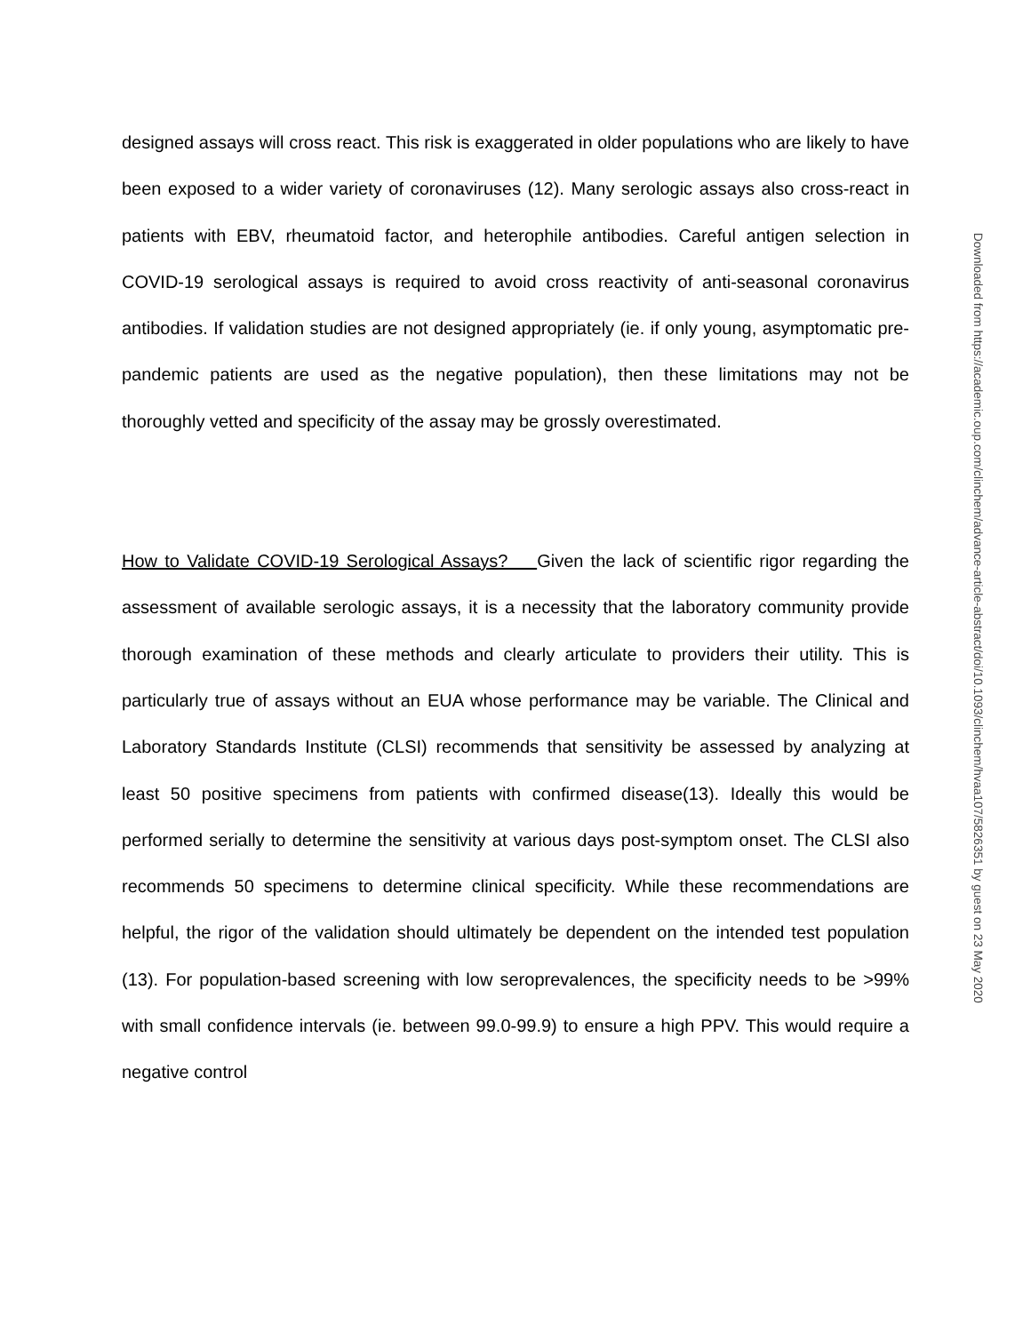designed assays will cross react. This risk is exaggerated in older populations who are likely to have been exposed to a wider variety of coronaviruses (12). Many serologic assays also cross-react in patients with EBV, rheumatoid factor, and heterophile antibodies. Careful antigen selection in COVID-19 serological assays is required to avoid cross reactivity of anti-seasonal coronavirus antibodies. If validation studies are not designed appropriately (ie. if only young, asymptomatic pre-pandemic patients are used as the negative population), then these limitations may not be thoroughly vetted and specificity of the assay may be grossly overestimated.
How to Validate COVID-19 Serological Assays? Given the lack of scientific rigor regarding the assessment of available serologic assays, it is a necessity that the laboratory community provide thorough examination of these methods and clearly articulate to providers their utility. This is particularly true of assays without an EUA whose performance may be variable. The Clinical and Laboratory Standards Institute (CLSI) recommends that sensitivity be assessed by analyzing at least 50 positive specimens from patients with confirmed disease(13). Ideally this would be performed serially to determine the sensitivity at various days post-symptom onset. The CLSI also recommends 50 specimens to determine clinical specificity. While these recommendations are helpful, the rigor of the validation should ultimately be dependent on the intended test population (13). For population-based screening with low seroprevalences, the specificity needs to be >99% with small confidence intervals (ie. between 99.0-99.9) to ensure a high PPV. This would require a negative control
Downloaded from https://academic.oup.com/clinchem/advance-article-abstract/doi/10.1093/clinchem/hvaa107/5826351 by guest on 23 May 2020